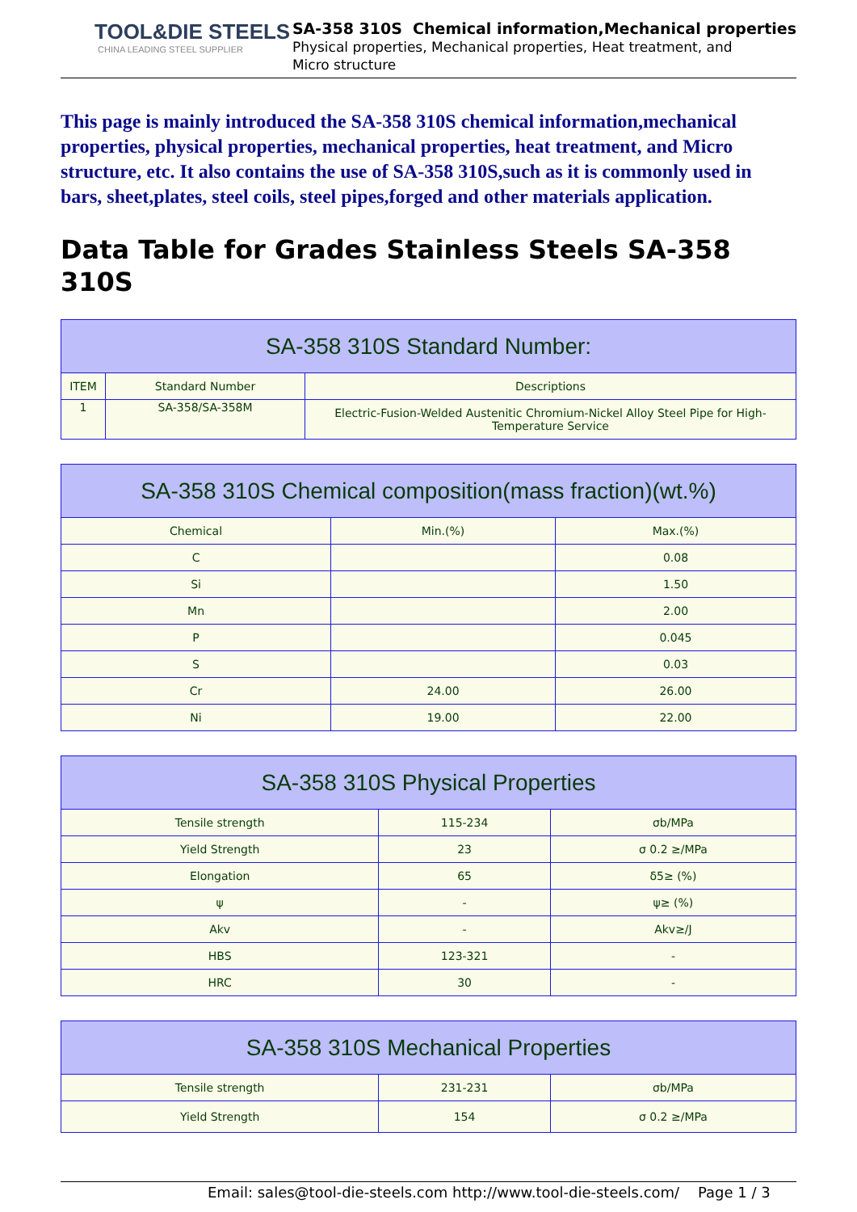TOOL&DIE STEELS
CHINA LEADING STEEL SUPPLIER
SA-358 310S Chemical information,Mechanical properties
Physical properties, Mechanical properties, Heat treatment, and
Micro structure
This page is mainly introduced the SA-358 310S chemical information,mechanical properties, physical properties, mechanical properties, heat treatment, and Micro structure, etc. It also contains the use of SA-358 310S,such as it is commonly used in bars, sheet,plates, steel coils, steel pipes,forged and other materials application.
Data Table for Grades Stainless Steels SA-358 310S
| SA-358 310S Standard Number: | | |
| --- | --- | --- |
| ITEM | Standard Number | Descriptions |
| 1 | SA-358/SA-358M | Electric-Fusion-Welded Austenitic Chromium-Nickel Alloy Steel Pipe for High-Temperature Service |
| SA-358 310S Chemical composition(mass fraction)(wt.%) | | |
| --- | --- | --- |
| Chemical | Min.(%) | Max.(%) |
| C | | 0.08 |
| Si | | 1.50 |
| Mn | | 2.00 |
| P | | 0.045 |
| S | | 0.03 |
| Cr | 24.00 | 26.00 |
| Ni | 19.00 | 22.00 |
| SA-358 310S Physical Properties | | |
| --- | --- | --- |
| Tensile strength | 115-234 | σb/MPa |
| Yield Strength | 23 | σ 0.2 ≥/MPa |
| Elongation | 65 | δ5≥ (%) |
| ψ | - | ψ≥ (%) |
| Akv | - | Akv≥/J |
| HBS | 123-321 | - |
| HRC | 30 | - |
| SA-358 310S Mechanical Properties | | |
| --- | --- | --- |
| Tensile strength | 231-231 | σb/MPa |
| Yield Strength | 154 | σ 0.2 ≥/MPa |
Email: sales@tool-die-steels.com http://www.tool-die-steels.com/ Page 1 / 3